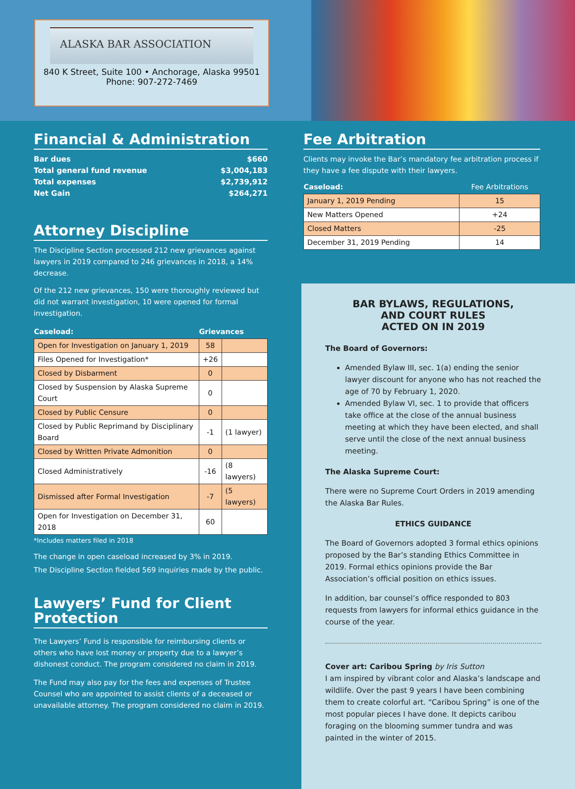ALASKA BAR ASSOCIATION
840 K Street, Suite 100 • Anchorage, Alaska 99501
Phone: 907-272-7469
Financial & Administration
Bar dues $660
Total general fund revenue $3,004,183
Total expenses $2,739,912
Net Gain $264,271
Attorney Discipline
The Discipline Section processed 212 new grievances against lawyers in 2019 compared to 246 grievances in 2018, a 14% decrease.
Of the 212 new grievances, 150 were thoroughly reviewed but did not warrant investigation, 10 were opened for formal investigation.
| Caseload: | Grievances | |
| --- | --- | --- |
| Open for Investigation on January 1, 2019 | 58 | |
| Files Opened for Investigation* | +26 | |
| Closed by Disbarment | 0 | |
| Closed by Suspension by Alaska Supreme Court | 0 | |
| Closed by Public Censure | 0 | |
| Closed by Public Reprimand by Disciplinary Board | -1 | (1 lawyer) |
| Closed by Written Private Admonition | 0 | |
| Closed Administratively | -16 | (8 lawyers) |
| Dismissed after Formal Investigation | -7 | (5 lawyers) |
| Open for Investigation on December 31, 2018 | 60 | |
*Includes matters filed in 2018
The change in open caseload increased by 3% in 2019.
The Discipline Section fielded 569 inquiries made by the public.
Lawyers’ Fund for Client Protection
The Lawyers’ Fund is responsible for reimbursing clients or others who have lost money or property due to a lawyer’s dishonest conduct. The program considered no claim in 2019.
The Fund may also pay for the fees and expenses of Trustee Counsel who are appointed to assist clients of a deceased or unavailable attorney. The program considered no claim in 2019.
Fee Arbitration
Clients may invoke the Bar’s mandatory fee arbitration process if they have a fee dispute with their lawyers.
| Caseload: | Fee Arbitrations |
| --- | --- |
| January 1, 2019 Pending | 15 |
| New Matters Opened | +24 |
| Closed Matters | -25 |
| December 31, 2019 Pending | 14 |
BAR BYLAWS, REGULATIONS,
AND COURT RULES
ACTED ON IN 2019
The Board of Governors:
Amended Bylaw III, sec. 1(a) ending the senior lawyer discount for anyone who has not reached the age of 70 by February 1, 2020.
Amended Bylaw VI, sec. 1 to provide that officers take office at the close of the annual business meeting at which they have been elected, and shall serve until the close of the next annual business meeting.
The Alaska Supreme Court:
There were no Supreme Court Orders in 2019 amending the Alaska Bar Rules.
ETHICS GUIDANCE
The Board of Governors adopted 3 formal ethics opinions proposed by the Bar’s standing Ethics Committee in 2019. Formal ethics opinions provide the Bar Association’s official position on ethics issues.
In addition, bar counsel’s office responded to 803 requests from lawyers for informal ethics guidance in the course of the year.
Cover art: Caribou Spring by Iris Sutton
I am inspired by vibrant color and Alaska’s landscape and wildlife. Over the past 9 years I have been combining them to create colorful art. “Caribou Spring” is one of the most popular pieces I have done. It depicts caribou foraging on the blooming summer tundra and was painted in the winter of 2015.